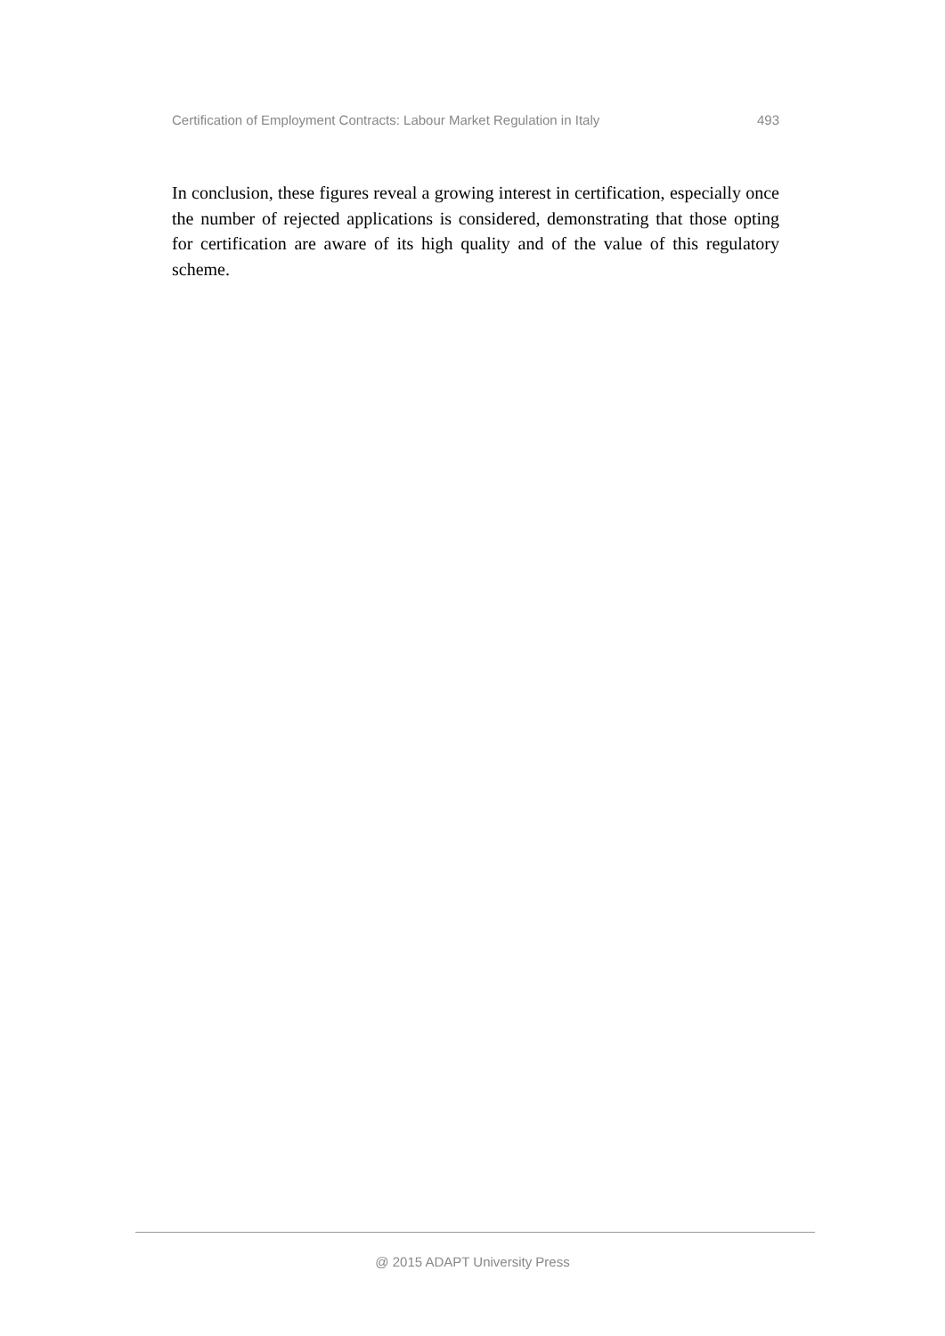Certification of Employment Contracts: Labour Market Regulation in Italy 493
In conclusion, these figures reveal a growing interest in certification, especially once the number of rejected applications is considered, demonstrating that those opting for certification are aware of its high quality and of the value of this regulatory scheme.
@ 2015 ADAPT University Press